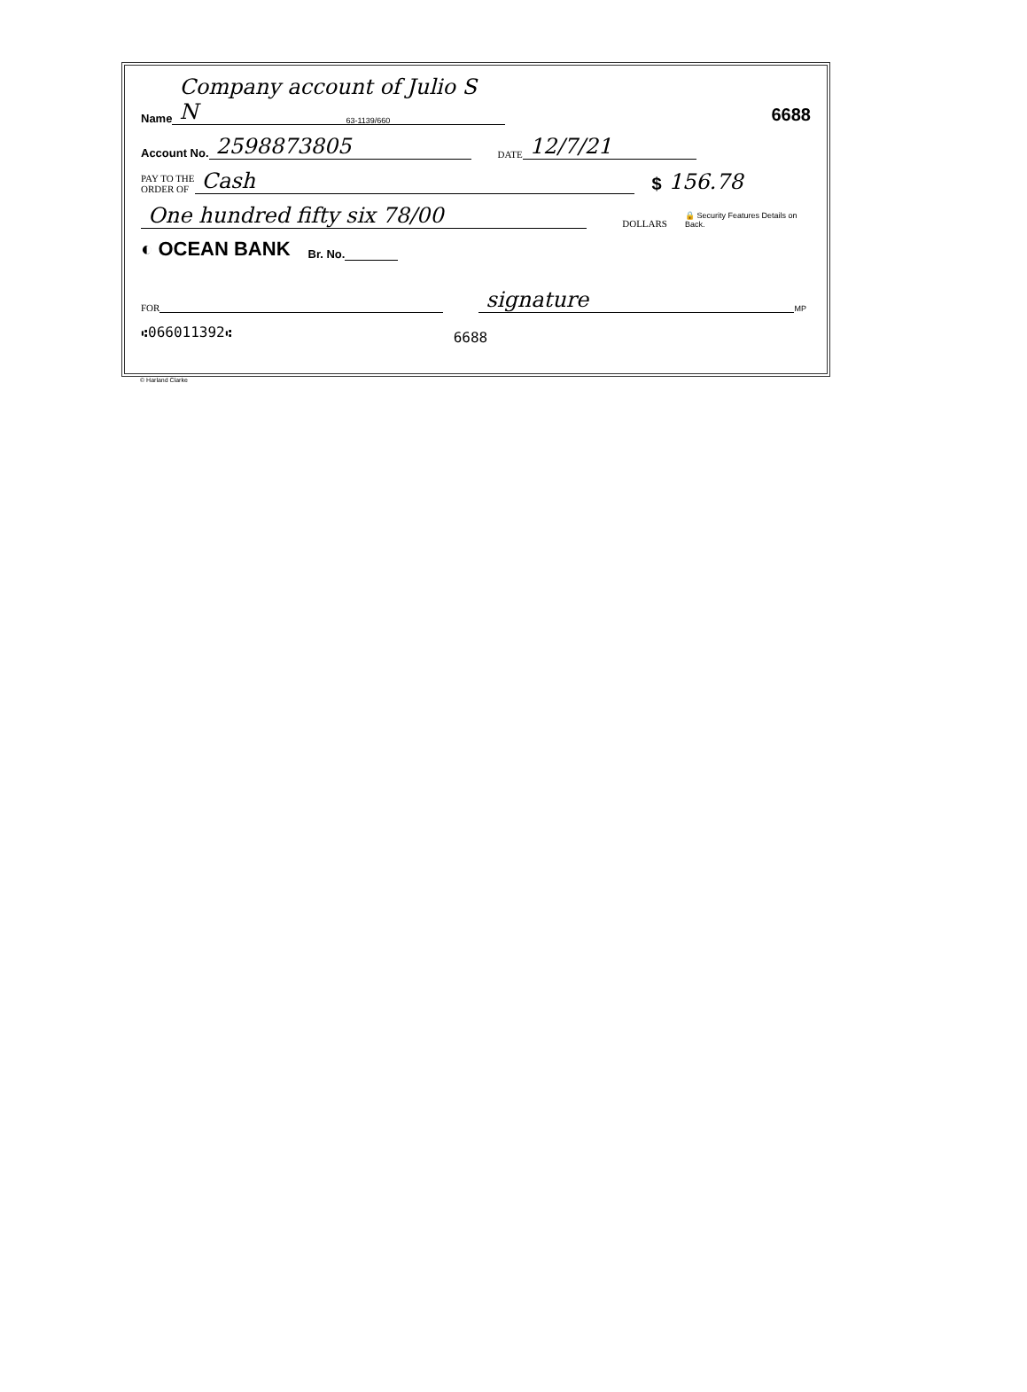Name Company account of Julio S N 63-1139/660 6688
Account No. 2598873805 DATE 12/7/21
PAY TO THE
ORDER OF Cash $ 156.78
One hundred fifty six 78/00 DOLLARS 🔒 Security Features Details on Back.
◐ OCEAN BANK Br. No.
FOR signature MP
⑆066011392⑆ 6688
© Harland Clarke